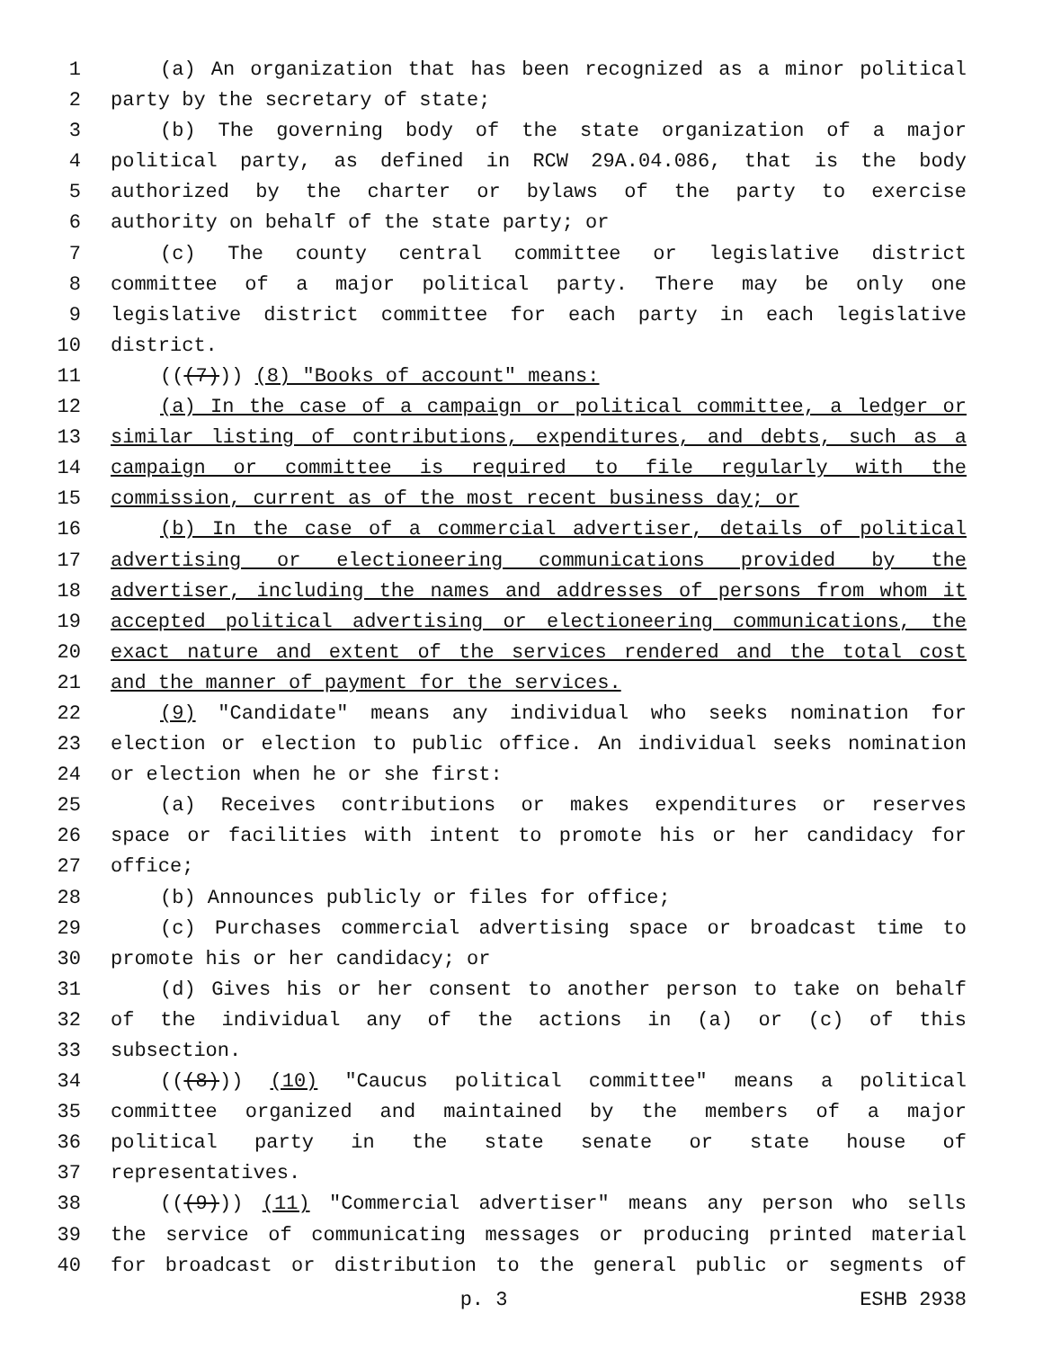1 (a) An organization that has been recognized as a minor political
2 party by the secretary of state;
3 (b) The governing body of the state organization of a major
4 political party, as defined in RCW 29A.04.086, that is the body
5 authorized by the charter or bylaws of the party to exercise
6 authority on behalf of the state party; or
7 (c) The county central committee or legislative district
8 committee of a major political party. There may be only one
9 legislative district committee for each party in each legislative
10 district.
11 (((7))) (8) "Books of account" means:
12 (a) In the case of a campaign or political committee, a ledger or
13 similar listing of contributions, expenditures, and debts, such as a
14 campaign or committee is required to file regularly with the
15 commission, current as of the most recent business day; or
16 (b) In the case of a commercial advertiser, details of political
17 advertising or electioneering communications provided by the
18 advertiser, including the names and addresses of persons from whom it
19 accepted political advertising or electioneering communications, the
20 exact nature and extent of the services rendered and the total cost
21 and the manner of payment for the services.
22 (9) "Candidate" means any individual who seeks nomination for
23 election or election to public office. An individual seeks nomination
24 or election when he or she first:
25 (a) Receives contributions or makes expenditures or reserves
26 space or facilities with intent to promote his or her candidacy for
27 office;
28 (b) Announces publicly or files for office;
29 (c) Purchases commercial advertising space or broadcast time to
30 promote his or her candidacy; or
31 (d) Gives his or her consent to another person to take on behalf
32 of the individual any of the actions in (a) or (c) of this
33 subsection.
34 (((8))) (10) "Caucus political committee" means a political
35 committee organized and maintained by the members of a major
36 political party in the state senate or state house of
37 representatives.
38 (((9))) (11) "Commercial advertiser" means any person who sells
39 the service of communicating messages or producing printed material
40 for broadcast or distribution to the general public or segments of
p. 3 ESHB 2938